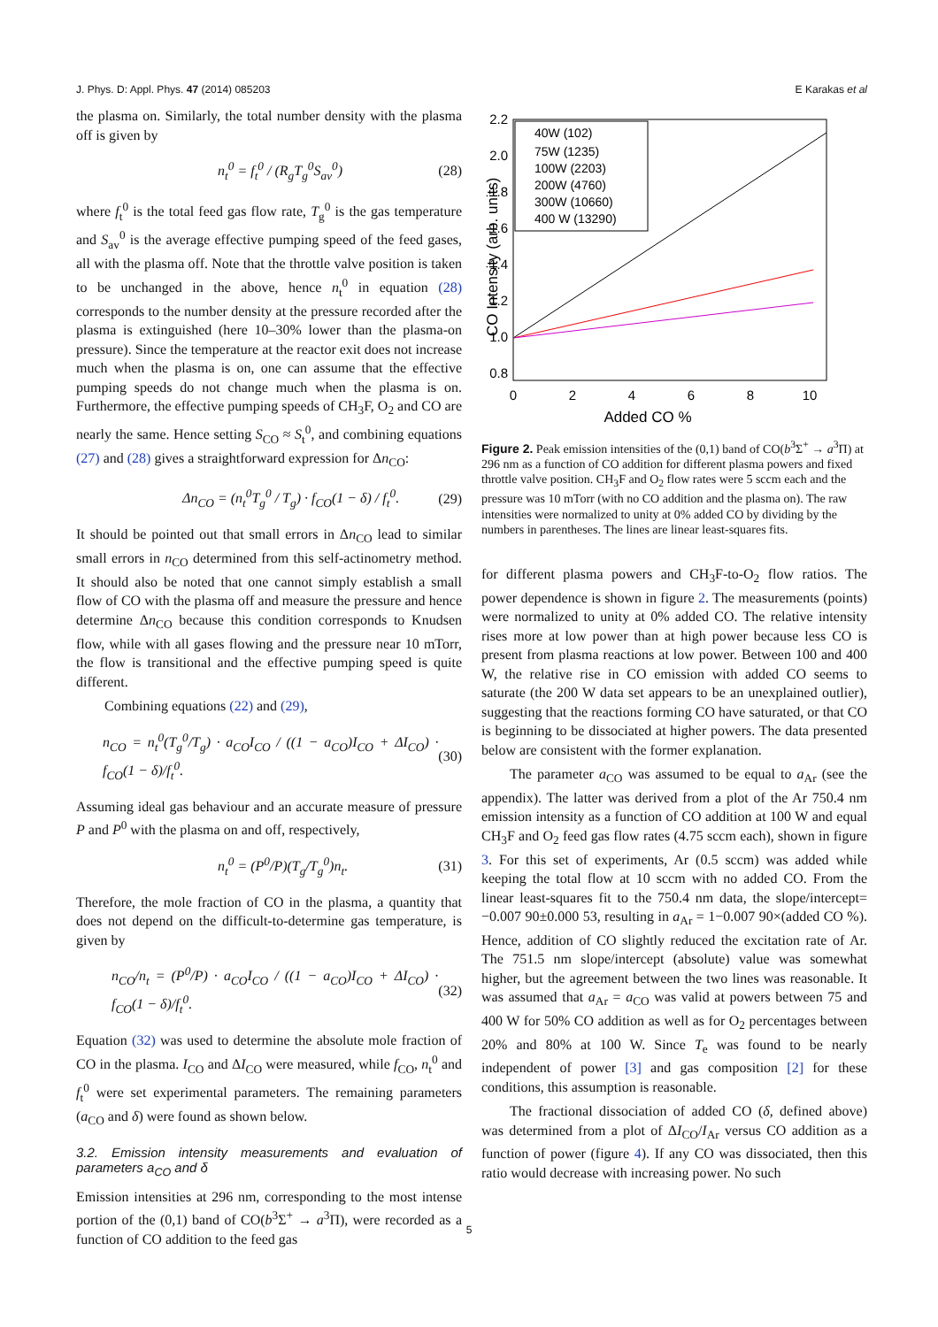J. Phys. D: Appl. Phys. 47 (2014) 085203 E Karakas et al
the plasma on. Similarly, the total number density with the plasma off is given by
n<sub>t</sub><sup>0</sup> = f<sub>t</sub><sup>0</sup> / (R<sub>g</sub>T<sub>g</sub><sup>0</sup>S<sub>av</sub><sup>0</sup>) (28)
where f<sub>t</sub><sup>0</sup> is the total feed gas flow rate, T<sub>g</sub><sup>0</sup> is the gas temperature and S<sub>av</sub><sup>0</sup> is the average effective pumping speed of the feed gases, all with the plasma off. Note that the throttle valve position is taken to be unchanged in the above, hence n<sub>t</sub><sup>0</sup> in equation (28) corresponds to the number density at the pressure recorded after the plasma is extinguished (here 10–30% lower than the plasma-on pressure). Since the temperature at the reactor exit does not increase much when the plasma is on, one can assume that the effective pumping speeds do not change much when the plasma is on. Furthermore, the effective pumping speeds of CH<sub>3</sub>F, O<sub>2</sub> and CO are nearly the same. Hence setting S<sub>CO</sub> ≈ S<sub>t</sub><sup>0</sup>, and combining equations (27) and (28) gives a straightforward expression for Δn<sub>CO</sub>:
Δn<sub>CO</sub> = (n<sub>t</sub><sup>0</sup>T<sub>g</sub><sup>0</sup> / T<sub>g</sub>) · f<sub>CO</sub>(1 − δ) / f<sub>t</sub><sup>0</sup>. (29)
It should be pointed out that small errors in Δn<sub>CO</sub> lead to similar small errors in n<sub>CO</sub> determined from this self-actinometry method. It should also be noted that one cannot simply establish a small flow of CO with the plasma off and measure the pressure and hence determine Δn<sub>CO</sub> because this condition corresponds to Knudsen flow, while with all gases flowing and the pressure near 10 mTorr, the flow is transitional and the effective pumping speed is quite different.
Combining equations (22) and (29),
n<sub>CO</sub> = n<sub>t</sub><sup>0</sup>(T<sub>g</sub><sup>0</sup>/T<sub>g</sub>) · a<sub>CO</sub>I<sub>CO</sub> / ((1 − a<sub>CO</sub>)I<sub>CO</sub> + ΔI<sub>CO</sub>) · f<sub>CO</sub>(1 − δ)/f<sub>t</sub><sup>0</sup>. (30)
Assuming ideal gas behaviour and an accurate measure of pressure P and P<sup>0</sup> with the plasma on and off, respectively,
n<sub>t</sub><sup>0</sup> = (P<sup>0</sup>/P)(T<sub>g</sub>/T<sub>g</sub><sup>0</sup>)n<sub>t</sub>. (31)
Therefore, the mole fraction of CO in the plasma, a quantity that does not depend on the difficult-to-determine gas temperature, is given by
n<sub>CO</sub>/n<sub>t</sub> = (P<sup>0</sup>/P) · a<sub>CO</sub>I<sub>CO</sub> / ((1 − a<sub>CO</sub>)I<sub>CO</sub> + ΔI<sub>CO</sub>) · f<sub>CO</sub>(1 − δ)/f<sub>t</sub><sup>0</sup>. (32)
Equation (32) was used to determine the absolute mole fraction of CO in the plasma. I<sub>CO</sub> and ΔI<sub>CO</sub> were measured, while f<sub>CO</sub>, n<sub>t</sub><sup>0</sup> and f<sub>t</sub><sup>0</sup> were set experimental parameters. The remaining parameters (a<sub>CO</sub> and δ) were found as shown below.
3.2. Emission intensity measurements and evaluation of parameters a<sub>CO</sub> and δ
Emission intensities at 296 nm, corresponding to the most intense portion of the (0,1) band of CO(b<sup>3</sup>Σ<sup>+</sup> → a<sup>3</sup>Π), were recorded as a function of CO addition to the feed gas
2.2
2.0
1.8
1.6
1.4
1.2
1.0
0.8
0
2
4
6
8
10
Added CO %
CO Intensity (arb. units)
40W (102)
75W (1235)
100W (2203)
200W (4760)
300W (10660)
400 W (13290)
Figure 2. Peak emission intensities of the (0,1) band of CO(b<sup>3</sup>Σ<sup>+</sup> → a<sup>3</sup>Π) at 296 nm as a function of CO addition for different plasma powers and fixed throttle valve position. CH<sub>3</sub>F and O<sub>2</sub> flow rates were 5 sccm each and the pressure was 10 mTorr (with no CO addition and the plasma on). The raw intensities were normalized to unity at 0% added CO by dividing by the numbers in parentheses. The lines are linear least-squares fits.
for different plasma powers and CH<sub>3</sub>F-to-O<sub>2</sub> flow ratios. The power dependence is shown in figure 2. The measurements (points) were normalized to unity at 0% added CO. The relative intensity rises more at low power than at high power because less CO is present from plasma reactions at low power. Between 100 and 400 W, the relative rise in CO emission with added CO seems to saturate (the 200 W data set appears to be an unexplained outlier), suggesting that the reactions forming CO have saturated, or that CO is beginning to be dissociated at higher powers. The data presented below are consistent with the former explanation.
The parameter a<sub>CO</sub> was assumed to be equal to a<sub>Ar</sub> (see the appendix). The latter was derived from a plot of the Ar 750.4 nm emission intensity as a function of CO addition at 100 W and equal CH<sub>3</sub>F and O<sub>2</sub> feed gas flow rates (4.75 sccm each), shown in figure 3. For this set of experiments, Ar (0.5 sccm) was added while keeping the total flow at 10 sccm with no added CO. From the linear least-squares fit to the 750.4 nm data, the slope/intercept= −0.007 90±0.000 53, resulting in a<sub>Ar</sub> = 1−0.007 90×(added CO %). Hence, addition of CO slightly reduced the excitation rate of Ar. The 751.5 nm slope/intercept (absolute) value was somewhat higher, but the agreement between the two lines was reasonable. It was assumed that a<sub>Ar</sub> = a<sub>CO</sub> was valid at powers between 75 and 400 W for 50% CO addition as well as for O<sub>2</sub> percentages between 20% and 80% at 100 W. Since T<sub>e</sub> was found to be nearly independent of power [3] and gas composition [2] for these conditions, this assumption is reasonable.
The fractional dissociation of added CO (δ, defined above) was determined from a plot of ΔI<sub>CO</sub>/I<sub>Ar</sub> versus CO addition as a function of power (figure 4). If any CO was dissociated, then this ratio would decrease with increasing power. No such
5